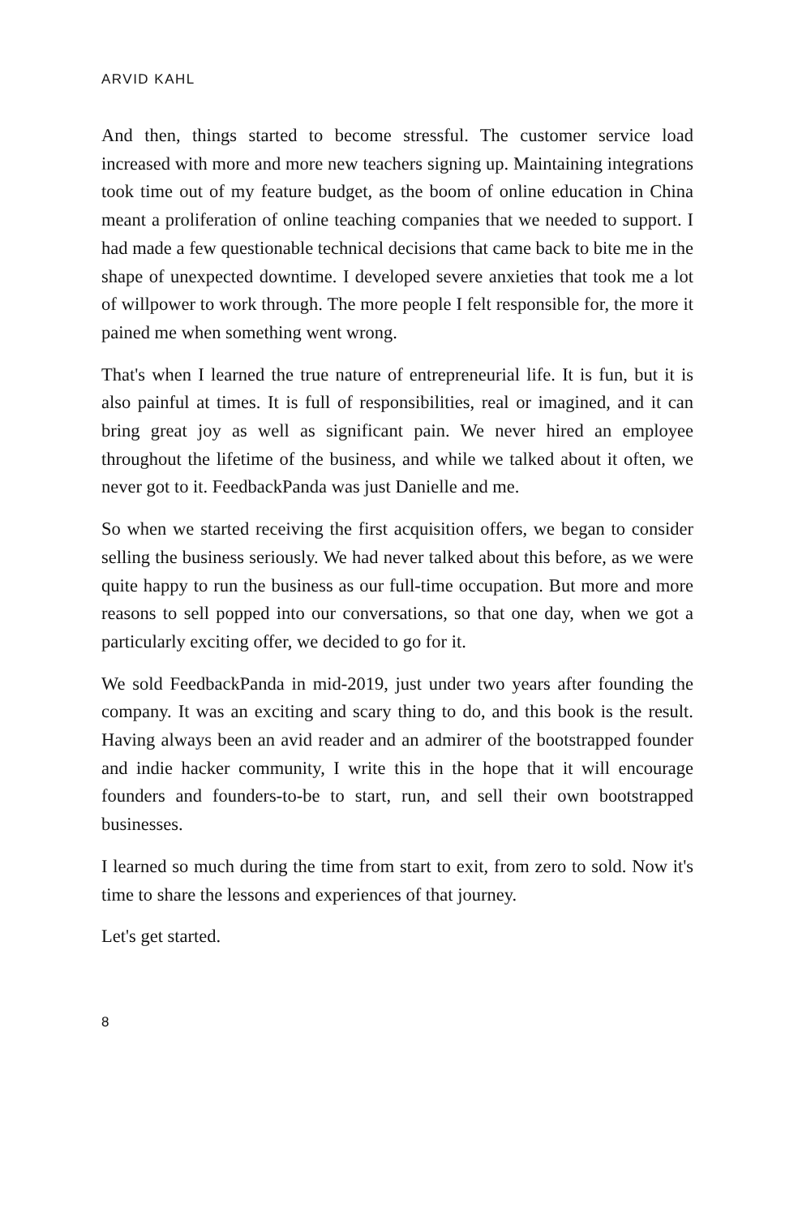ARVID KAHL
And then, things started to become stressful. The customer service load increased with more and more new teachers signing up. Maintaining integrations took time out of my feature budget, as the boom of online education in China meant a proliferation of online teaching companies that we needed to support. I had made a few questionable technical decisions that came back to bite me in the shape of unexpected downtime. I developed severe anxieties that took me a lot of willpower to work through. The more people I felt responsible for, the more it pained me when something went wrong.
That's when I learned the true nature of entrepreneurial life. It is fun, but it is also painful at times. It is full of responsibilities, real or imagined, and it can bring great joy as well as significant pain. We never hired an employee throughout the lifetime of the business, and while we talked about it often, we never got to it. FeedbackPanda was just Danielle and me.
So when we started receiving the first acquisition offers, we began to consider selling the business seriously. We had never talked about this before, as we were quite happy to run the business as our full-time occupation. But more and more reasons to sell popped into our conversations, so that one day, when we got a particularly exciting offer, we decided to go for it.
We sold FeedbackPanda in mid-2019, just under two years after founding the company. It was an exciting and scary thing to do, and this book is the result. Having always been an avid reader and an admirer of the bootstrapped founder and indie hacker community, I write this in the hope that it will encourage founders and founders-to-be to start, run, and sell their own bootstrapped businesses.
I learned so much during the time from start to exit, from zero to sold. Now it's time to share the lessons and experiences of that journey.
Let's get started.
8